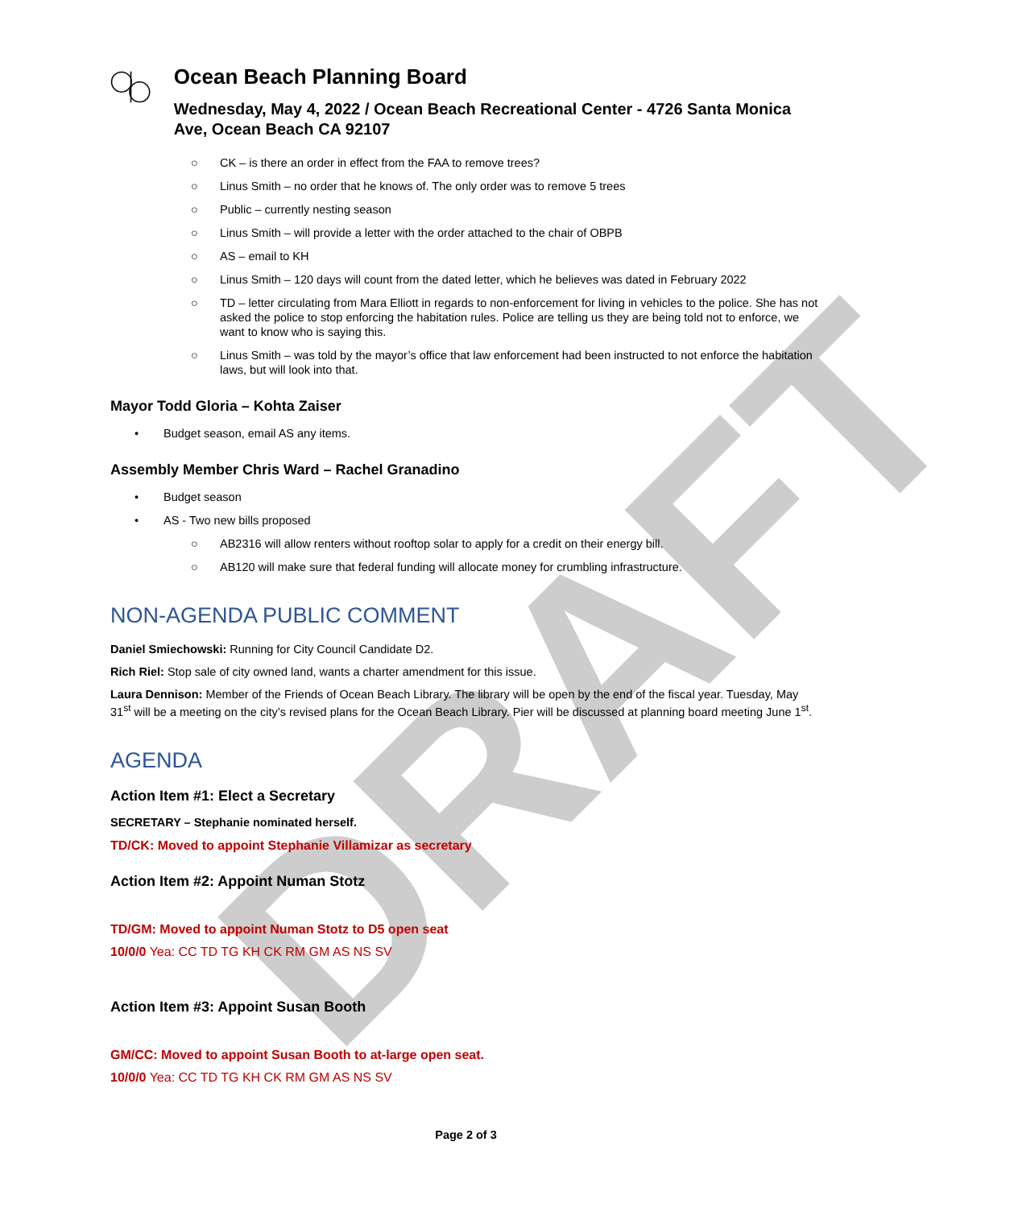DRAFT
Ocean Beach Planning Board
Wednesday, May 4, 2022 / Ocean Beach Recreational Center - 4726 Santa Monica Ave, Ocean Beach CA 92107
○ CK – is there an order in effect from the FAA to remove trees?
○ Linus Smith – no order that he knows of. The only order was to remove 5 trees
○ Public – currently nesting season
○ Linus Smith – will provide a letter with the order attached to the chair of OBPB
○ AS – email to KH
○ Linus Smith – 120 days will count from the dated letter, which he believes was dated in February 2022
○ TD – letter circulating from Mara Elliott in regards to non-enforcement for living in vehicles to the police. She has not asked the police to stop enforcing the habitation rules. Police are telling us they are being told not to enforce, we want to know who is saying this.
○ Linus Smith – was told by the mayor’s office that law enforcement had been instructed to not enforce the habitation laws, but will look into that.
Mayor Todd Gloria – Kohta Zaiser
• Budget season, email AS any items.
Assembly Member Chris Ward – Rachel Granadino
• Budget season
• AS - Two new bills proposed
○ AB2316 will allow renters without rooftop solar to apply for a credit on their energy bill.
○ AB120 will make sure that federal funding will allocate money for crumbling infrastructure.
NON-AGENDA PUBLIC COMMENT
Daniel Smiechowski: Running for City Council Candidate D2.
Rich Riel: Stop sale of city owned land, wants a charter amendment for this issue.
Laura Dennison: Member of the Friends of Ocean Beach Library. The library will be open by the end of the fiscal year. Tuesday, May 31<sup>st</sup> will be a meeting on the city’s revised plans for the Ocean Beach Library. Pier will be discussed at planning board meeting June 1<sup>st</sup>.
AGENDA
Action Item #1: Elect a Secretary
SECRETARY – Stephanie nominated herself.
TD/CK: Moved to appoint Stephanie Villamizar as secretary
Action Item #2: Appoint Numan Stotz
TD/GM: Moved to appoint Numan Stotz to D5 open seat
10/0/0 Yea: CC TD TG KH CK RM GM AS NS SV
Action Item #3: Appoint Susan Booth
GM/CC: Moved to appoint Susan Booth to at-large open seat.
10/0/0 Yea: CC TD TG KH CK RM GM AS NS SV
Page 2 of 3